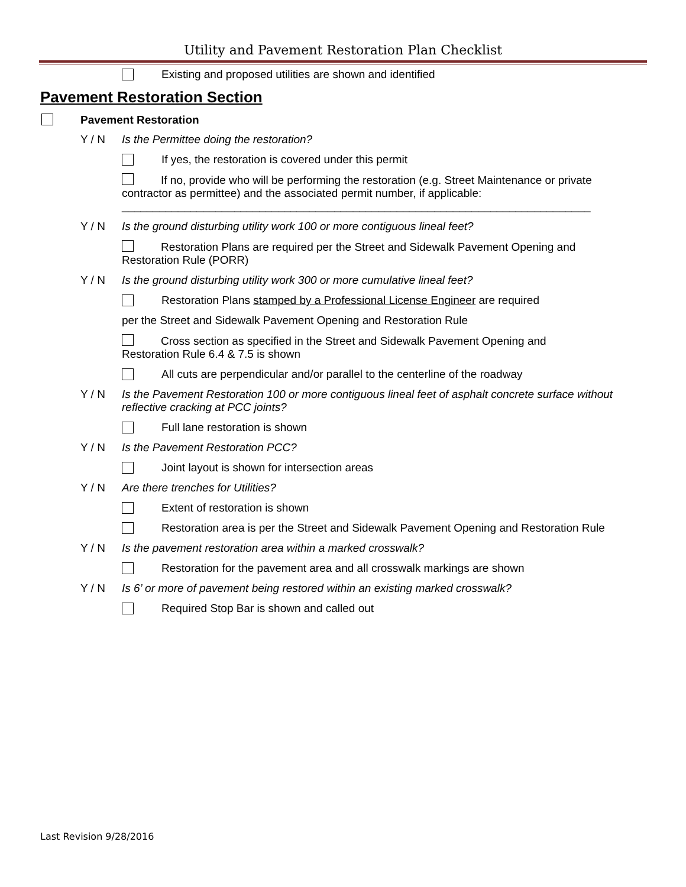Utility and Pavement Restoration Plan Checklist
Existing and proposed utilities are shown and identified
Pavement Restoration Section
Pavement Restoration
Y / N Is the Permittee doing the restoration?
If yes, the restoration is covered under this permit
If no, provide who will be performing the restoration (e.g. Street Maintenance or private contractor as permittee) and the associated permit number, if applicable:
___________________________________________________________________________
Y / N Is the ground disturbing utility work 100 or more contiguous lineal feet?
Restoration Plans are required per the Street and Sidewalk Pavement Opening and Restoration Rule (PORR)
Y / N Is the ground disturbing utility work 300 or more cumulative lineal feet?
Restoration Plans stamped by a Professional License Engineer are required
per the Street and Sidewalk Pavement Opening and Restoration Rule
Cross section as specified in the Street and Sidewalk Pavement Opening and Restoration Rule 6.4 & 7.5 is shown
All cuts are perpendicular and/or parallel to the centerline of the roadway
Y / N Is the Pavement Restoration 100 or more contiguous lineal feet of asphalt concrete surface without reflective cracking at PCC joints?
Full lane restoration is shown
Y / N Is the Pavement Restoration PCC?
Joint layout is shown for intersection areas
Y / N Are there trenches for Utilities?
Extent of restoration is shown
Restoration area is per the Street and Sidewalk Pavement Opening and Restoration Rule
Y / N Is the pavement restoration area within a marked crosswalk?
Restoration for the pavement area and all crosswalk markings are shown
Y / N Is 6’ or more of pavement being restored within an existing marked crosswalk?
Required Stop Bar is shown and called out
Last Revision 9/28/2016